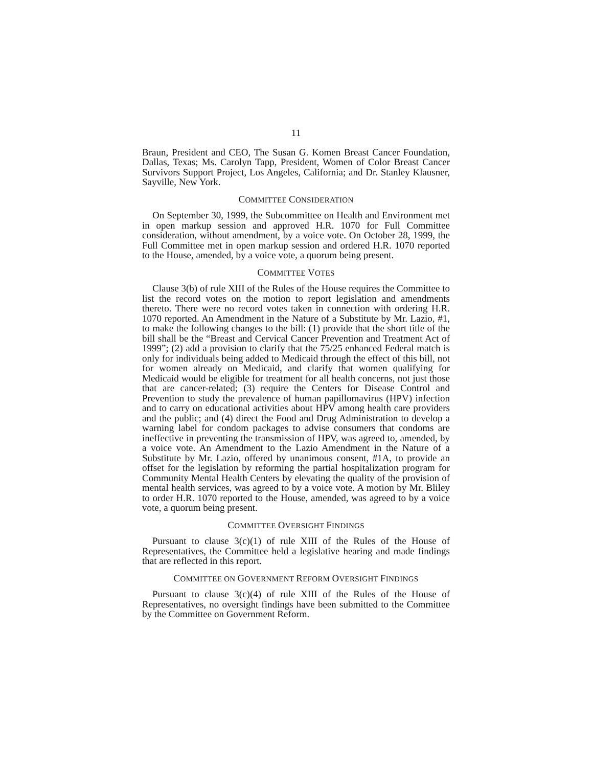11
Braun, President and CEO, The Susan G. Komen Breast Cancer Foundation, Dallas, Texas; Ms. Carolyn Tapp, President, Women of Color Breast Cancer Survivors Support Project, Los Angeles, California; and Dr. Stanley Klausner, Sayville, New York.
COMMITTEE CONSIDERATION
On September 30, 1999, the Subcommittee on Health and Environment met in open markup session and approved H.R. 1070 for Full Committee consideration, without amendment, by a voice vote. On October 28, 1999, the Full Committee met in open markup session and ordered H.R. 1070 reported to the House, amended, by a voice vote, a quorum being present.
COMMITTEE VOTES
Clause 3(b) of rule XIII of the Rules of the House requires the Committee to list the record votes on the motion to report legislation and amendments thereto. There were no record votes taken in connection with ordering H.R. 1070 reported. An Amendment in the Nature of a Substitute by Mr. Lazio, #1, to make the following changes to the bill: (1) provide that the short title of the bill shall be the “Breast and Cervical Cancer Prevention and Treatment Act of 1999”; (2) add a provision to clarify that the 75/25 enhanced Federal match is only for individuals being added to Medicaid through the effect of this bill, not for women already on Medicaid, and clarify that women qualifying for Medicaid would be eligible for treatment for all health concerns, not just those that are cancer-related; (3) require the Centers for Disease Control and Prevention to study the prevalence of human papillomavirus (HPV) infection and to carry on educational activities about HPV among health care providers and the public; and (4) direct the Food and Drug Administration to develop a warning label for condom packages to advise consumers that condoms are ineffective in preventing the transmission of HPV, was agreed to, amended, by a voice vote. An Amendment to the Lazio Amendment in the Nature of a Substitute by Mr. Lazio, offered by unanimous consent, #1A, to provide an offset for the legislation by reforming the partial hospitalization program for Community Mental Health Centers by elevating the quality of the provision of mental health services, was agreed to by a voice vote. A motion by Mr. Bliley to order H.R. 1070 reported to the House, amended, was agreed to by a voice vote, a quorum being present.
COMMITTEE OVERSIGHT FINDINGS
Pursuant to clause 3(c)(1) of rule XIII of the Rules of the House of Representatives, the Committee held a legislative hearing and made findings that are reflected in this report.
COMMITTEE ON GOVERNMENT REFORM OVERSIGHT FINDINGS
Pursuant to clause 3(c)(4) of rule XIII of the Rules of the House of Representatives, no oversight findings have been submitted to the Committee by the Committee on Government Reform.